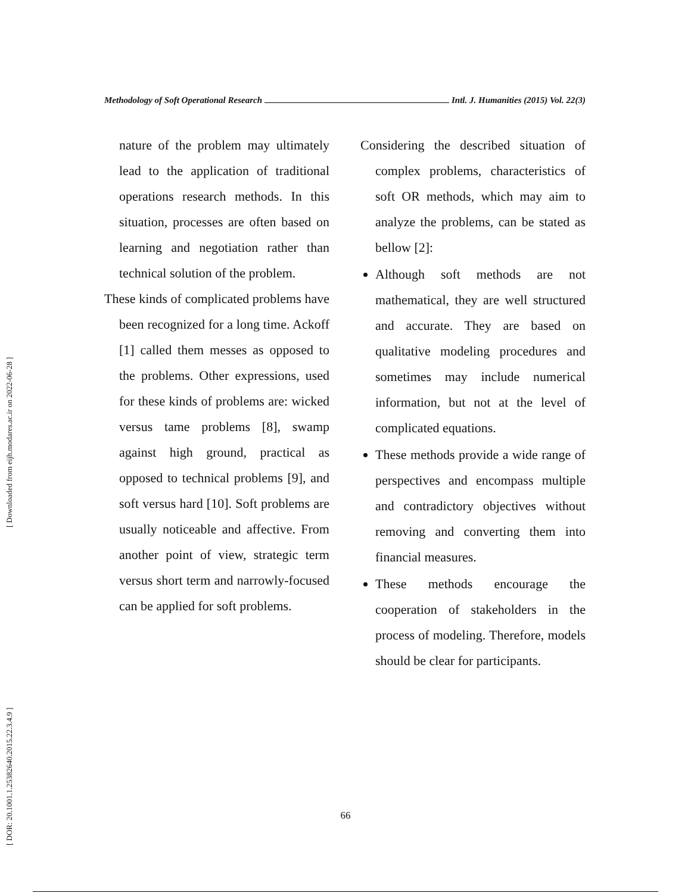[ DOR: 20.1001.1.25382640.2015.22.3.4.9 ] [ Downloaded from eijh.modares.ac.ir on 2022-06-28 ]
Methodology of Soft Operational Research Intl. J. Humanities (2015) Vol. 22(3)
nature of the problem may ultimately lead to the application of traditional operations research methods. In this situation, processes are often based on learning and negotiation rather than technical solution of the problem.
These kinds of complicated problems have been recognized for a long time. Ackoff [1] called them messes as opposed to the problems. Other expressions, used for these kinds of problems are: wicked versus tame problems [8], swamp against high ground, practical as opposed to technical problems [9], and soft versus hard [10]. Soft problems are usually noticeable and affective. From another point of view, strategic term versus short term and narrowly-focused can be applied for soft problems.
Considering the described situation of complex problems, characteristics of soft OR methods, which may aim to analyze the problems, can be stated as bellow [2]:
Although soft methods are not mathematical, they are well structured and accurate. They are based on qualitative modeling procedures and sometimes may include numerical information, but not at the level of complicated equations.
These methods provide a wide range of perspectives and encompass multiple and contradictory objectives without removing and converting them into financial measures.
These methods encourage the cooperation of stakeholders in the process of modeling. Therefore, models should be clear for participants.
66